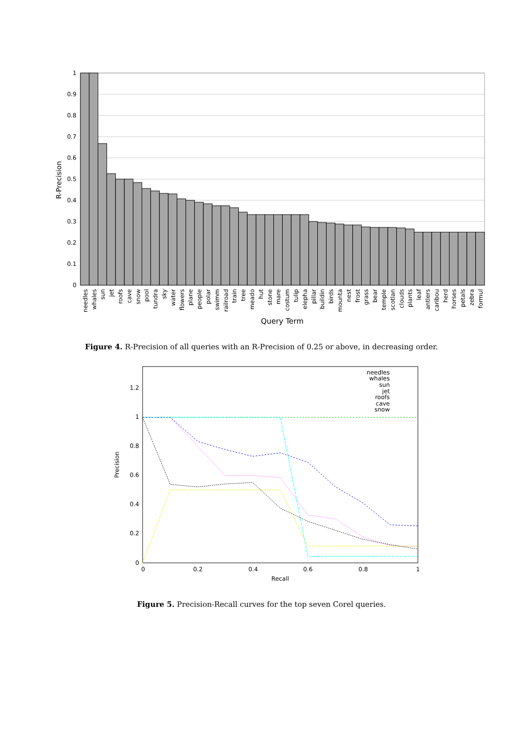1
0.9
0.8
0.7
0.6
0.5
0.4
0.3
0.2
0.1
0
R-Precision
needles
whales
sun
jet
roofs
cave
snow
pool
tundra
sky
water
flowers
plane
people
polar
swimm
railroad
train
tree
meado
hut
stone
mare
costum
tulip
elepha
pillar
buildin
birds
mounta
nest
frost
grass
bear
temple
scotlan
clouds
plants
leaf
antlers
caribou
herd
horses
petals
zebra
formul
Query Term
Figure 4. R-Precision of all queries with an R-Precision of 0.25 or above, in decreasing order.
1.2
1
0.8
0.6
0.4
0.2
0
0
0.2
0.4
0.6
0.8
1
Recall
Precision
needles
whales
sun
jet
roofs
cave
snow
Figure 5. Precision-Recall curves for the top seven Corel queries.